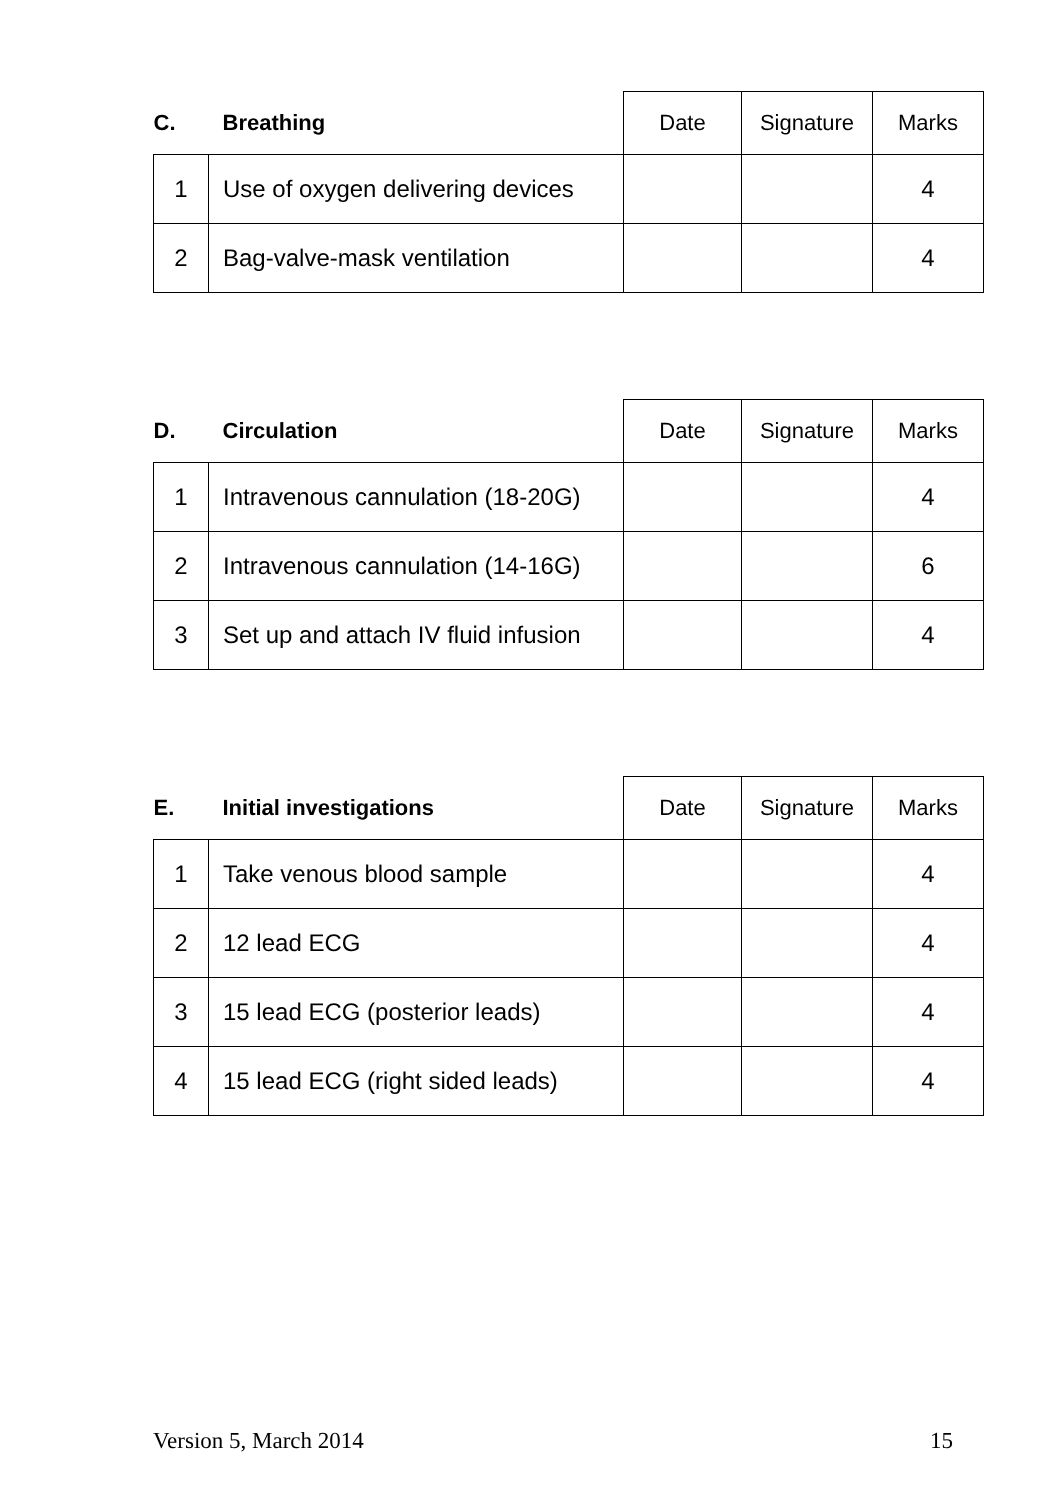| C. | Breathing | Date | Signature | Marks |
| --- | --- | --- | --- | --- |
| 1 | Use of oxygen delivering devices | | | 4 |
| 2 | Bag-valve-mask ventilation | | | 4 |
| D. | Circulation | Date | Signature | Marks |
| --- | --- | --- | --- | --- |
| 1 | Intravenous cannulation (18-20G) | | | 4 |
| 2 | Intravenous cannulation (14-16G) | | | 6 |
| 3 | Set up and attach IV fluid infusion | | | 4 |
| E. | Initial investigations | Date | Signature | Marks |
| --- | --- | --- | --- | --- |
| 1 | Take venous blood sample | | | 4 |
| 2 | 12 lead ECG | | | 4 |
| 3 | 15 lead ECG (posterior leads) | | | 4 |
| 4 | 15 lead ECG (right sided leads) | | | 4 |
Version 5, March 2014 15